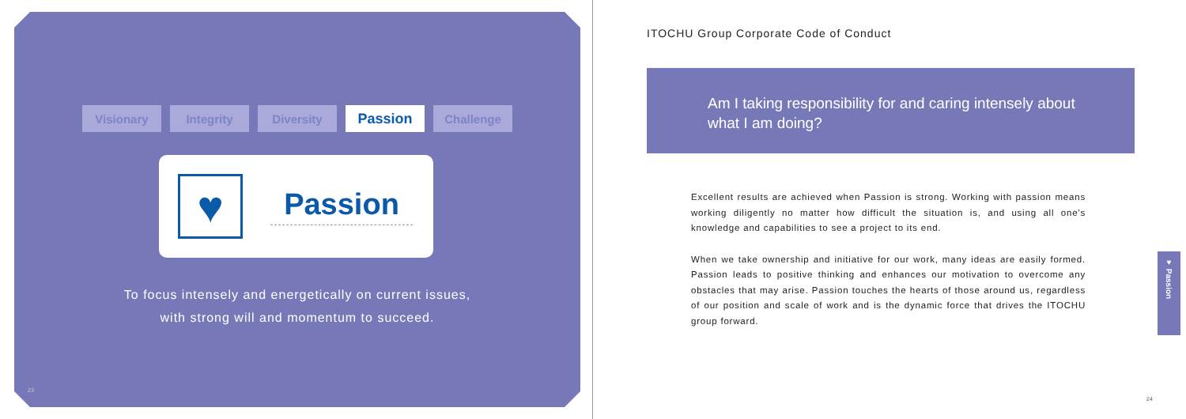Visionary Integrity Diversity
Passion
Challenge
♥
Passion
To focus intensely and energetically on current issues,
with strong will and momentum to succeed.
23
ITOCHU Group Corporate Code of Conduct
Am I taking responsibility for and caring intensely about
what I am doing?
Excellent results are achieved when Passion is strong. Working with passion means working diligently no matter how difficult the situation is, and using all one's knowledge and capabilities to see a project to its end.
When we take ownership and initiative for our work, many ideas are easily formed. Passion leads to positive thinking and enhances our motivation to overcome any obstacles that may arise. Passion touches the hearts of those around us, regardless of our position and scale of work and is the dynamic force that drives the ITOCHU group forward.
♥ Passion
24